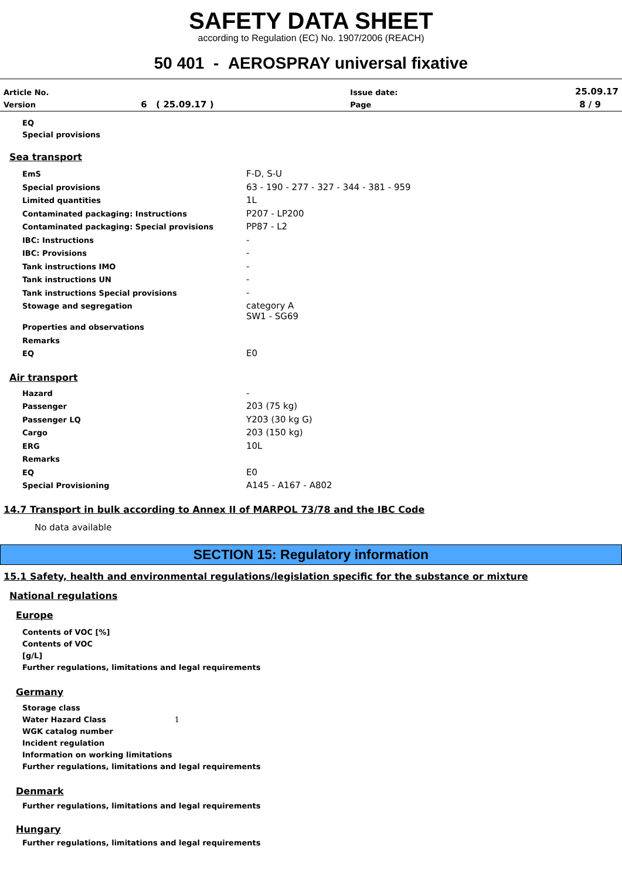SAFETY DATA SHEET
according to Regulation (EC) No. 1907/2006 (REACH)
50 401 - AEROSPRAY universal fixative
| Article No. | | Issue date: | 25.09.17 |
| Version | 6 ( 25.09.17 ) | Page | 8 / 9 |
EQ
Special provisions
Sea transport
| EmS | F-D, S-U |
| Special provisions | 63 - 190 - 277 - 327 - 344 - 381 - 959 |
| Limited quantities | 1L |
| Contaminated packaging: Instructions | P207 - LP200 |
| Contaminated packaging: Special provisions | PP87 - L2 |
| IBC: Instructions | - |
| IBC: Provisions | - |
| Tank instructions IMO | - |
| Tank instructions UN | - |
| Tank instructions Special provisions | - |
| Stowage and segregation | category A SW1 - SG69 |
| Properties and observations | |
| Remarks | |
| EQ | E0 |
Air transport
| Hazard | - |
| Passenger | 203 (75 kg) |
| Passenger LQ | Y203 (30 kg G) |
| Cargo | 203 (150 kg) |
| ERG | 10L |
| Remarks | |
| EQ | E0 |
| Special Provisioning | A145 - A167 - A802 |
14.7 Transport in bulk according to Annex II of MARPOL 73/78 and the IBC Code
No data available
SECTION 15: Regulatory information
15.1 Safety, health and environmental regulations/legislation specific for the substance or mixture
National regulations
Europe
Contents of VOC [%]
Contents of VOC
[g/L]
Further regulations, limitations and legal requirements
Germany
Storage class
Water Hazard Class 1
WGK catalog number
Incident regulation
Information on working limitations
Further regulations, limitations and legal requirements
Denmark
Further regulations, limitations and legal requirements
Hungary
Further regulations, limitations and legal requirements